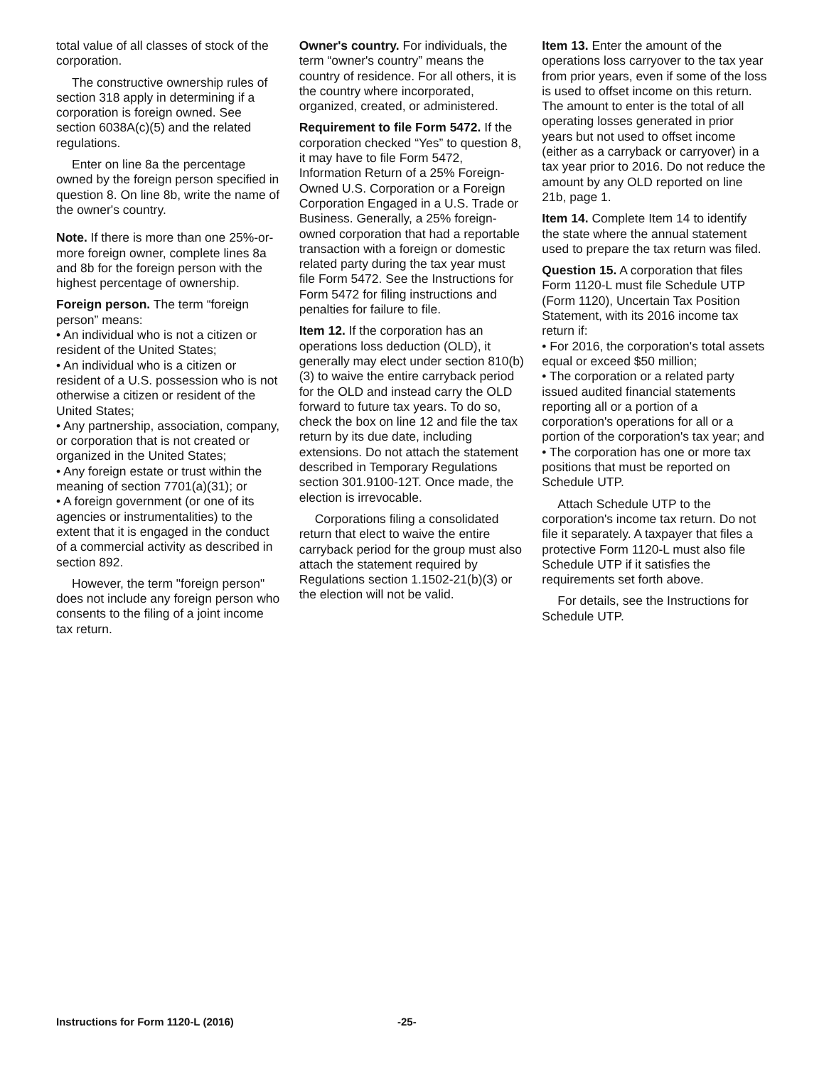total value of all classes of stock of the corporation.
The constructive ownership rules of section 318 apply in determining if a corporation is foreign owned. See section 6038A(c)(5) and the related regulations.
Enter on line 8a the percentage owned by the foreign person specified in question 8. On line 8b, write the name of the owner's country.
Note. If there is more than one 25%-or-more foreign owner, complete lines 8a and 8b for the foreign person with the highest percentage of ownership.
Foreign person. The term “foreign person” means:
• An individual who is not a citizen or resident of the United States;
• An individual who is a citizen or resident of a U.S. possession who is not otherwise a citizen or resident of the United States;
• Any partnership, association, company, or corporation that is not created or organized in the United States;
• Any foreign estate or trust within the meaning of section 7701(a)(31); or
• A foreign government (or one of its agencies or instrumentalities) to the extent that it is engaged in the conduct of a commercial activity as described in section 892.
However, the term "foreign person" does not include any foreign person who consents to the filing of a joint income tax return.
Owner's country. For individuals, the term “owner's country” means the country of residence. For all others, it is the country where incorporated, organized, created, or administered.
Requirement to file Form 5472. If the corporation checked “Yes” to question 8, it may have to file Form 5472, Information Return of a 25% Foreign-Owned U.S. Corporation or a Foreign Corporation Engaged in a U.S. Trade or Business. Generally, a 25% foreign-owned corporation that had a reportable transaction with a foreign or domestic related party during the tax year must file Form 5472. See the Instructions for Form 5472 for filing instructions and penalties for failure to file.
Item 12. If the corporation has an operations loss deduction (OLD), it generally may elect under section 810(b)(3) to waive the entire carryback period for the OLD and instead carry the OLD forward to future tax years. To do so, check the box on line 12 and file the tax return by its due date, including extensions. Do not attach the statement described in Temporary Regulations section 301.9100-12T. Once made, the election is irrevocable.
Corporations filing a consolidated return that elect to waive the entire carryback period for the group must also attach the statement required by Regulations section 1.1502-21(b)(3) or the election will not be valid.
Item 13. Enter the amount of the operations loss carryover to the tax year from prior years, even if some of the loss is used to offset income on this return. The amount to enter is the total of all operating losses generated in prior years but not used to offset income (either as a carryback or carryover) in a tax year prior to 2016. Do not reduce the amount by any OLD reported on line 21b, page 1.
Item 14. Complete Item 14 to identify the state where the annual statement used to prepare the tax return was filed.
Question 15. A corporation that files Form 1120-L must file Schedule UTP (Form 1120), Uncertain Tax Position Statement, with its 2016 income tax return if:
• For 2016, the corporation's total assets equal or exceed $50 million;
• The corporation or a related party issued audited financial statements reporting all or a portion of a corporation's operations for all or a portion of the corporation's tax year; and
• The corporation has one or more tax positions that must be reported on Schedule UTP.
Attach Schedule UTP to the corporation's income tax return. Do not file it separately. A taxpayer that files a protective Form 1120-L must also file Schedule UTP if it satisfies the requirements set forth above.
For details, see the Instructions for Schedule UTP.
Instructions for Form 1120-L (2016) -25-